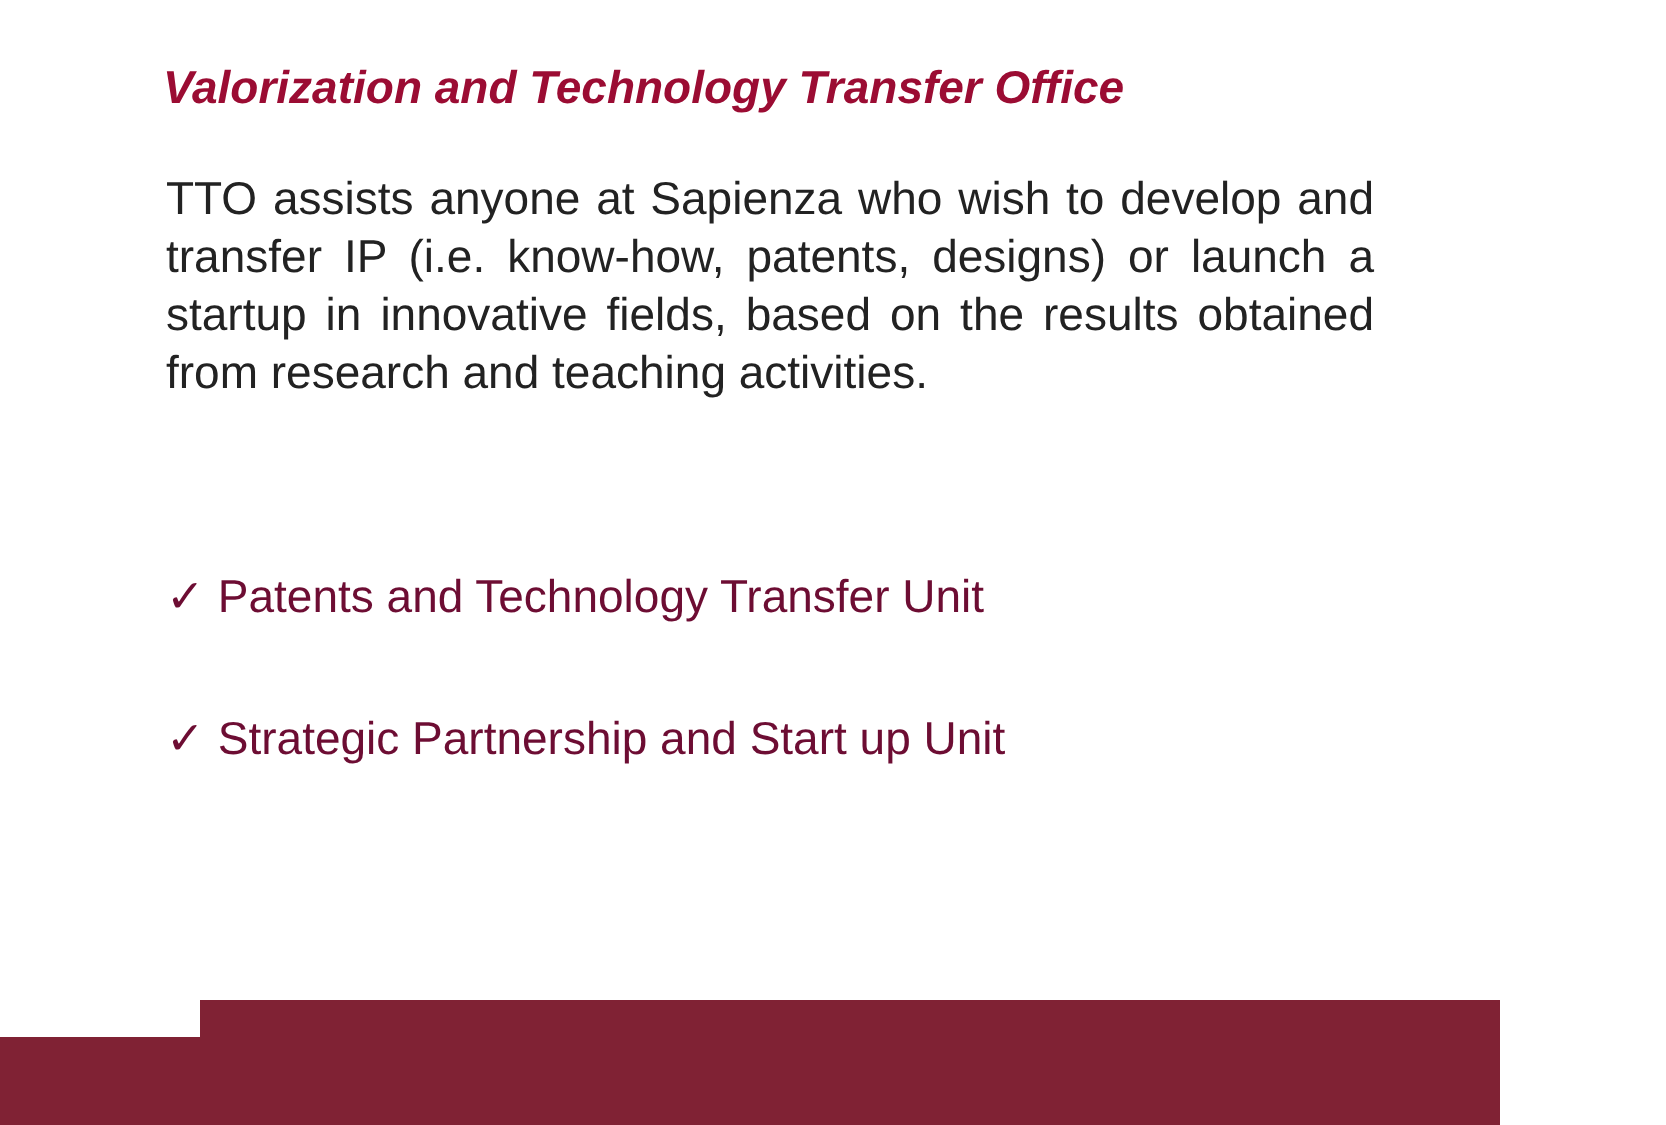Valorization and Technology Transfer Office
TTO assists anyone at Sapienza who wish to develop and transfer IP (i.e. know-how, patents, designs) or launch a startup in innovative fields, based on the results obtained from research and teaching activities.
✓ Patents and Technology Transfer Unit
✓ Strategic Partnership and Start up Unit